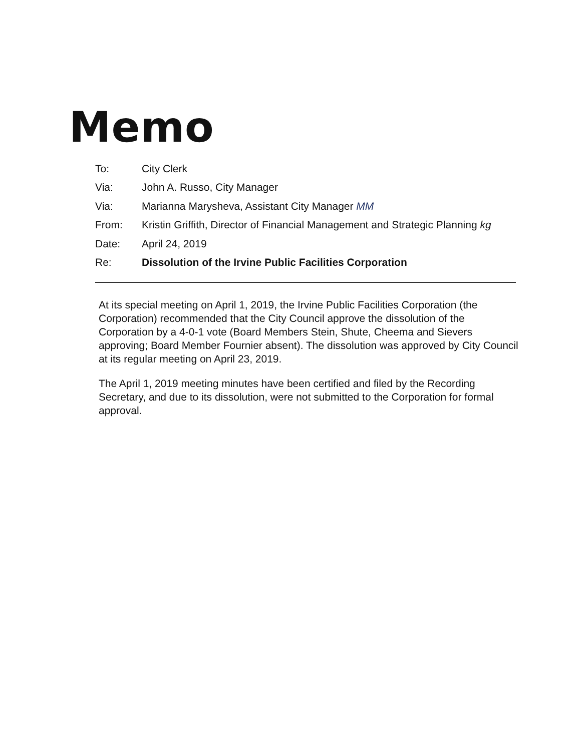Memo
| To: | City Clerk |
| Via: | John A. Russo, City Manager |
| Via: | Marianna Marysheva, Assistant City Manager MM |
| From: | Kristin Griffith, Director of Financial Management and Strategic Planning kg |
| Date: | April 24, 2019 |
| Re: | Dissolution of the Irvine Public Facilities Corporation |
At its special meeting on April 1, 2019, the Irvine Public Facilities Corporation (the Corporation) recommended that the City Council approve the dissolution of the Corporation by a 4-0-1 vote (Board Members Stein, Shute, Cheema and Sievers approving; Board Member Fournier absent). The dissolution was approved by City Council at its regular meeting on April 23, 2019.
The April 1, 2019 meeting minutes have been certified and filed by the Recording Secretary, and due to its dissolution, were not submitted to the Corporation for formal approval.